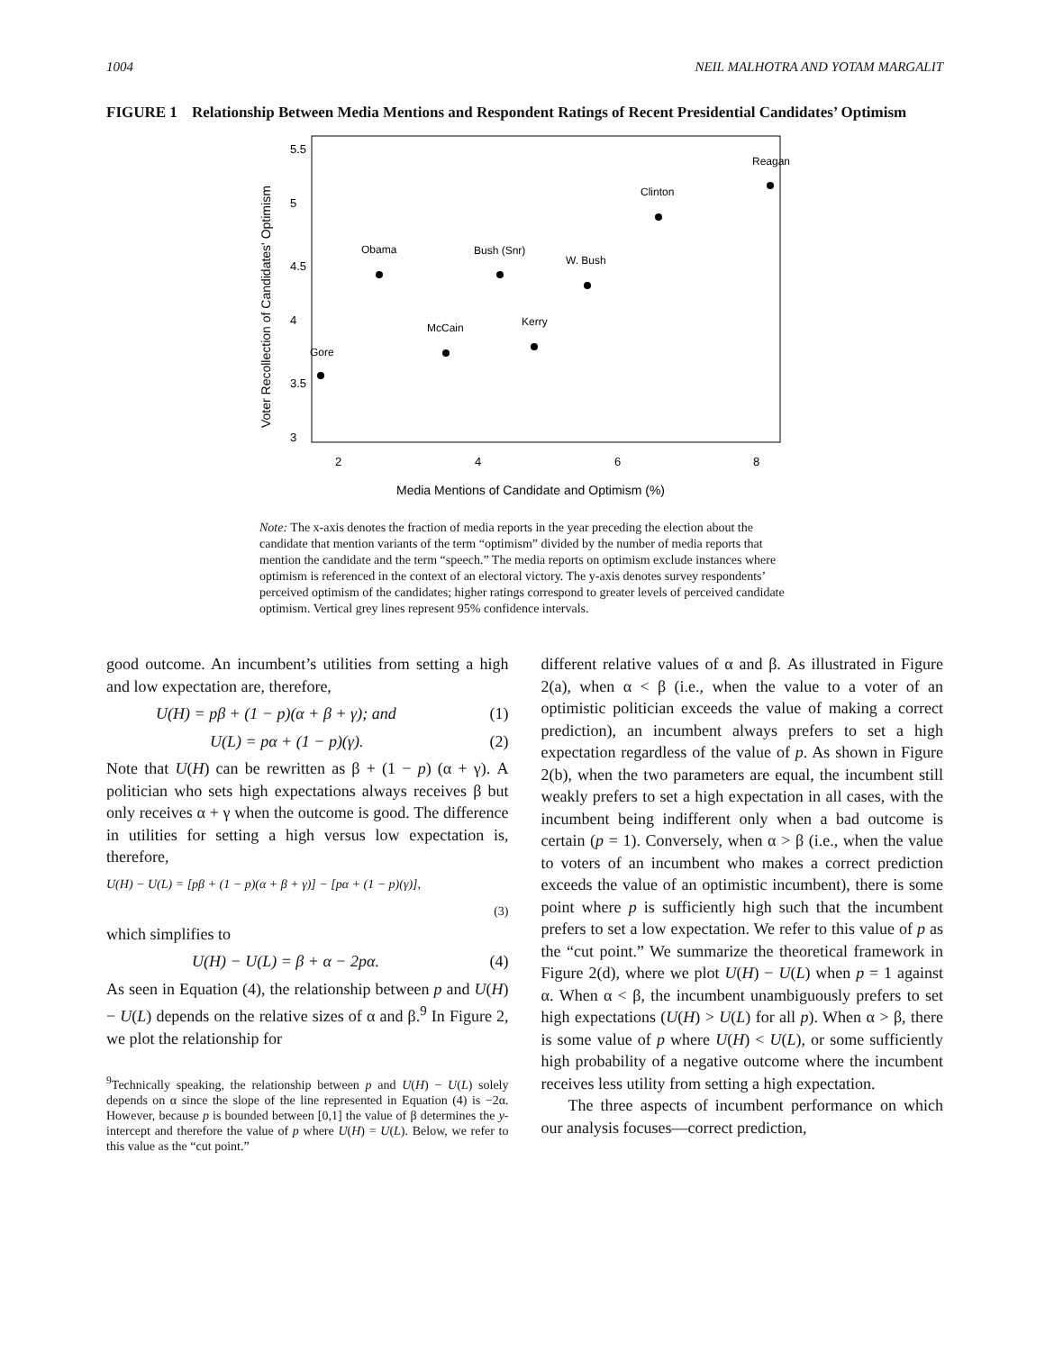1004 NEIL MALHOTRA AND YOTAM MARGALIT
FIGURE 1 Relationship Between Media Mentions and Respondent Ratings of Recent Presidential Candidates’ Optimism
Voter Recollection of Candidates' Optimism
3
3.5
4
4.5
5
5.5
2
4
6
8
Media Mentions of Candidate and Optimism (%)
Gore
Obama
McCain
Bush (Snr)
Kerry
W. Bush
Clinton
Reagan
Note: The x-axis denotes the fraction of media reports in the year preceding the election about the candidate that mention variants of the term “optimism” divided by the number of media reports that mention the candidate and the term “speech.” The media reports on optimism exclude instances where optimism is referenced in the context of an electoral victory. The y-axis denotes survey respondents’ perceived optimism of the candidates; higher ratings correspond to greater levels of perceived candidate optimism. Vertical grey lines represent 95% confidence intervals.
good outcome. An incumbent’s utilities from setting a high and low expectation are, therefore,
U(H) = pβ + (1 − p)(α + β + γ); and (1)
U(L) = pα + (1 − p)(γ). (2)
Note that U(H) can be rewritten as β + (1 − p) (α + γ). A politician who sets high expectations always receives β but only receives α + γ when the outcome is good. The difference in utilities for setting a high versus low expectation is, therefore,
U(H) − U(L) = [pβ + (1 − p)(α + β + γ)] − [pα + (1 − p)(γ)],
(3)
which simplifies to
U(H) − U(L) = β + α − 2pα. (4)
As seen in Equation (4), the relationship between p and U(H) − U(L) depends on the relative sizes of α and β.<sup>9</sup> In Figure 2, we plot the relationship for
<sup>9</sup> Technically speaking, the relationship between p and U(H) − U(L) solely depends on α since the slope of the line represented in Equation (4) is −2α. However, because p is bounded between [0,1] the value of β determines the y-intercept and therefore the value of p where U(H) = U(L). Below, we refer to this value as the “cut point.”
different relative values of α and β. As illustrated in Figure 2(a), when α < β (i.e., when the value to a voter of an optimistic politician exceeds the value of making a correct prediction), an incumbent always prefers to set a high expectation regardless of the value of p. As shown in Figure 2(b), when the two parameters are equal, the incumbent still weakly prefers to set a high expectation in all cases, with the incumbent being indifferent only when a bad outcome is certain (p = 1). Conversely, when α > β (i.e., when the value to voters of an incumbent who makes a correct prediction exceeds the value of an optimistic incumbent), there is some point where p is sufficiently high such that the incumbent prefers to set a low expectation. We refer to this value of p as the “cut point.” We summarize the theoretical framework in Figure 2(d), where we plot U(H) − U(L) when p = 1 against α. When α < β, the incumbent unambiguously prefers to set high expectations (U(H) > U(L) for all p). When α > β, there is some value of p where U(H) < U(L), or some sufficiently high probability of a negative outcome where the incumbent receives less utility from setting a high expectation.
The three aspects of incumbent performance on which our analysis focuses—correct prediction,